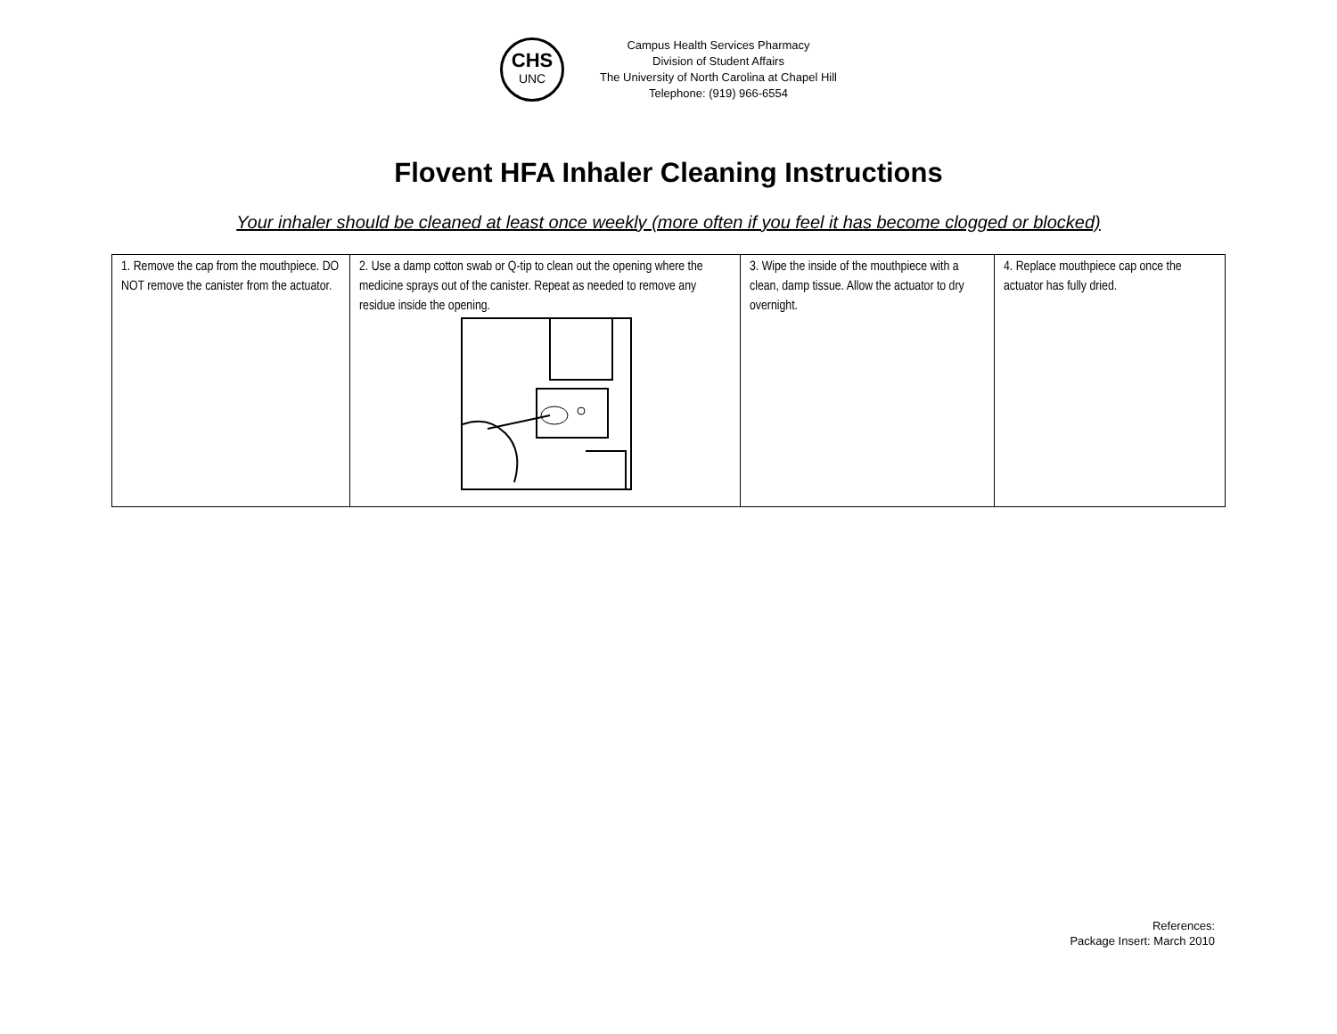CHS
UNC
Campus Health Services Pharmacy
Division of Student Affairs
The University of North Carolina at Chapel Hill
Telephone: (919) 966-6554
Flovent HFA Inhaler Cleaning Instructions
Your inhaler should be cleaned at least once weekly (more often if you feel it has become clogged or blocked)
| 1. Remove the cap from the mouthpiece. DO NOT remove the canister from the actuator. | 2. Use a damp cotton swab or Q-tip to clean out the opening where the medicine sprays out of the canister. Repeat as needed to remove any residue inside the opening. | 3. Wipe the inside of the mouthpiece with a clean, damp tissue. Allow the actuator to dry overnight. | 4. Replace mouthpiece cap once the actuator has fully dried. |
References:
Package Insert: March 2010